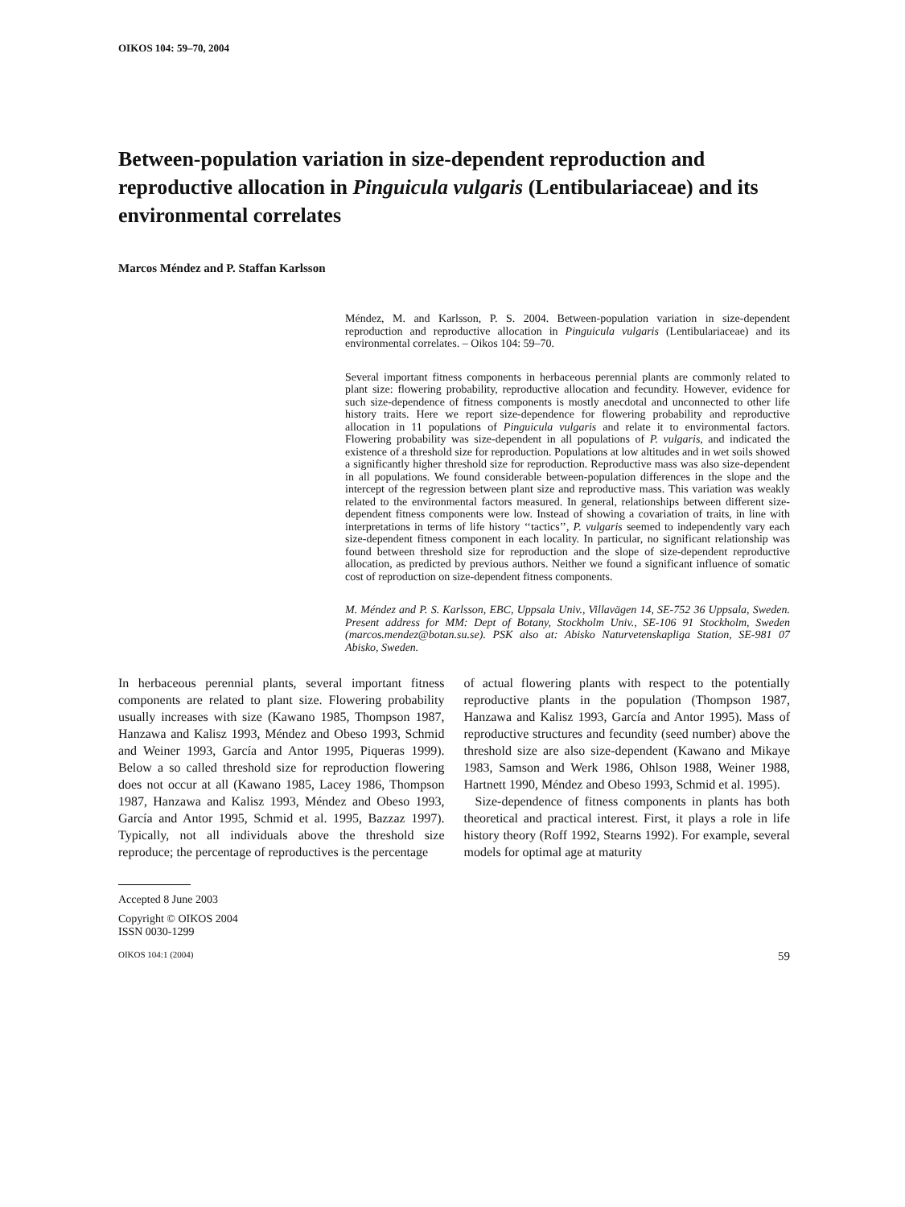OIKOS 104: 59–70, 2004
Between-population variation in size-dependent reproduction and reproductive allocation in Pinguicula vulgaris (Lentibulariaceae) and its environmental correlates
Marcos Méndez and P. Staffan Karlsson
Méndez, M. and Karlsson, P. S. 2004. Between-population variation in size-dependent reproduction and reproductive allocation in Pinguicula vulgaris (Lentibulariaceae) and its environmental correlates. – Oikos 104: 59–70.
Several important fitness components in herbaceous perennial plants are commonly related to plant size: flowering probability, reproductive allocation and fecundity. However, evidence for such size-dependence of fitness components is mostly anecdotal and unconnected to other life history traits. Here we report size-dependence for flowering probability and reproductive allocation in 11 populations of Pinguicula vulgaris and relate it to environmental factors. Flowering probability was size-dependent in all populations of P. vulgaris, and indicated the existence of a threshold size for reproduction. Populations at low altitudes and in wet soils showed a significantly higher threshold size for reproduction. Reproductive mass was also size-dependent in all populations. We found considerable between-population differences in the slope and the intercept of the regression between plant size and reproductive mass. This variation was weakly related to the environmental factors measured. In general, relationships between different size-dependent fitness components were low. Instead of showing a covariation of traits, in line with interpretations in terms of life history ‘‘tactics’’, P. vulgaris seemed to independently vary each size-dependent fitness component in each locality. In particular, no significant relationship was found between threshold size for reproduction and the slope of size-dependent reproductive allocation, as predicted by previous authors. Neither we found a significant influence of somatic cost of reproduction on size-dependent fitness components.
M. Méndez and P. S. Karlsson, EBC, Uppsala Univ., Villavägen 14, SE-752 36 Uppsala, Sweden. Present address for MM: Dept of Botany, Stockholm Univ., SE-106 91 Stockholm, Sweden (marcos.mendez@botan.su.se). PSK also at: Abisko Naturvetenskapliga Station, SE-981 07 Abisko, Sweden.
In herbaceous perennial plants, several important fitness components are related to plant size. Flowering probability usually increases with size (Kawano 1985, Thompson 1987, Hanzawa and Kalisz 1993, Méndez and Obeso 1993, Schmid and Weiner 1993, García and Antor 1995, Piqueras 1999). Below a so called threshold size for reproduction flowering does not occur at all (Kawano 1985, Lacey 1986, Thompson 1987, Hanzawa and Kalisz 1993, Méndez and Obeso 1993, García and Antor 1995, Schmid et al. 1995, Bazzaz 1997). Typically, not all individuals above the threshold size reproduce; the percentage of reproductives is the percentage
of actual flowering plants with respect to the potentially reproductive plants in the population (Thompson 1987, Hanzawa and Kalisz 1993, García and Antor 1995). Mass of reproductive structures and fecundity (seed number) above the threshold size are also size-dependent (Kawano and Mikaye 1983, Samson and Werk 1986, Ohlson 1988, Weiner 1988, Hartnett 1990, Méndez and Obeso 1993, Schmid et al. 1995).
Size-dependence of fitness components in plants has both theoretical and practical interest. First, it plays a role in life history theory (Roff 1992, Stearns 1992). For example, several models for optimal age at maturity
Accepted 8 June 2003
Copyright © OIKOS 2004
ISSN 0030-1299
OIKOS 104:1 (2004) 59